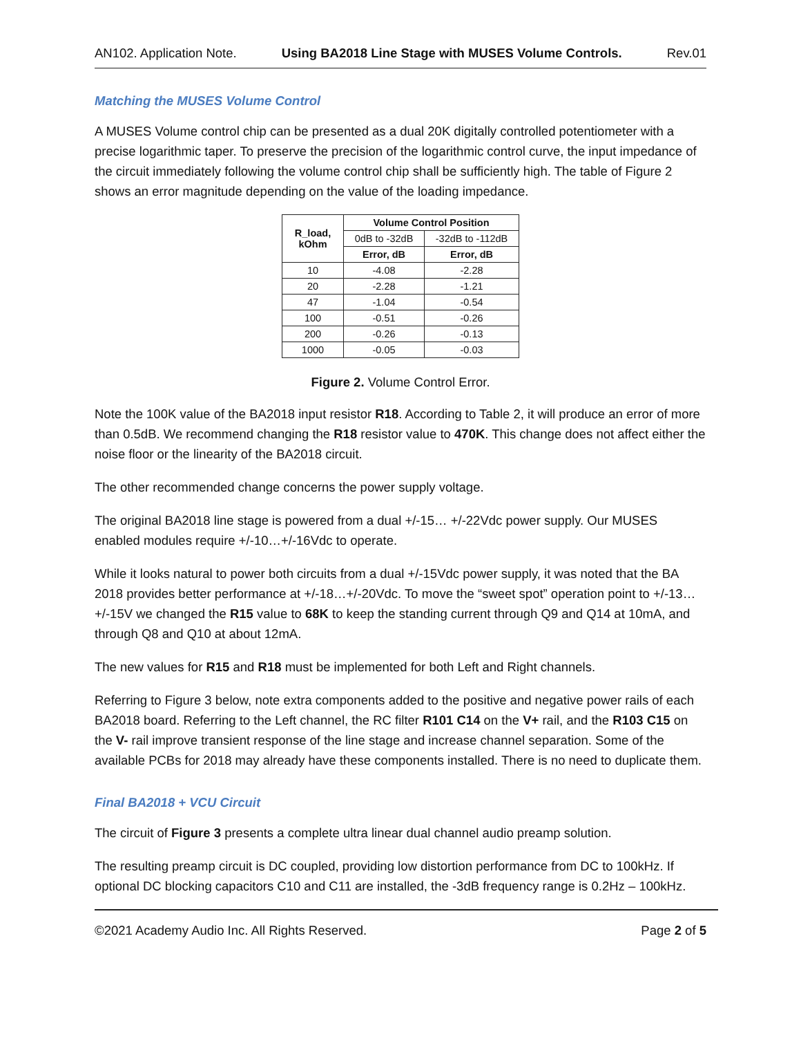AN102. Application Note. Using BA2018 Line Stage with MUSES Volume Controls. Rev.01
Matching the MUSES Volume Control
A MUSES Volume control chip can be presented as a dual 20K digitally controlled potentiometer with a precise logarithmic taper. To preserve the precision of the logarithmic control curve, the input impedance of the circuit immediately following the volume control chip shall be sufficiently high. The table of Figure 2 shows an error magnitude depending on the value of the loading impedance.
| R_load, kOhm | Volume Control Position | |
| --- | --- | --- |
| | 0dB to -32dB | -32dB to -112dB |
| | Error, dB | Error, dB |
| 10 | -4.08 | -2.28 |
| 20 | -2.28 | -1.21 |
| 47 | -1.04 | -0.54 |
| 100 | -0.51 | -0.26 |
| 200 | -0.26 | -0.13 |
| 1000 | -0.05 | -0.03 |
Figure 2. Volume Control Error.
Note the 100K value of the BA2018 input resistor R18. According to Table 2, it will produce an error of more than 0.5dB. We recommend changing the R18 resistor value to 470K. This change does not affect either the noise floor or the linearity of the BA2018 circuit.
The other recommended change concerns the power supply voltage.
The original BA2018 line stage is powered from a dual +/-15… +/-22Vdc power supply. Our MUSES enabled modules require +/-10…+/-16Vdc to operate.
While it looks natural to power both circuits from a dual +/-15Vdc power supply, it was noted that the BA 2018 provides better performance at +/-18…+/-20Vdc. To move the “sweet spot” operation point to +/-13…+/-15V we changed the R15 value to 68K to keep the standing current through Q9 and Q14 at 10mA, and through Q8 and Q10 at about 12mA.
The new values for R15 and R18 must be implemented for both Left and Right channels.
Referring to Figure 3 below, note extra components added to the positive and negative power rails of each BA2018 board. Referring to the Left channel, the RC filter R101 C14 on the V+ rail, and the R103 C15 on the V- rail improve transient response of the line stage and increase channel separation. Some of the available PCBs for 2018 may already have these components installed. There is no need to duplicate them.
Final BA2018 + VCU Circuit
The circuit of Figure 3 presents a complete ultra linear dual channel audio preamp solution.
The resulting preamp circuit is DC coupled, providing low distortion performance from DC to 100kHz. If optional DC blocking capacitors C10 and C11 are installed, the -3dB frequency range is 0.2Hz – 100kHz.
©2021 Academy Audio Inc. All Rights Reserved. Page 2 of 5